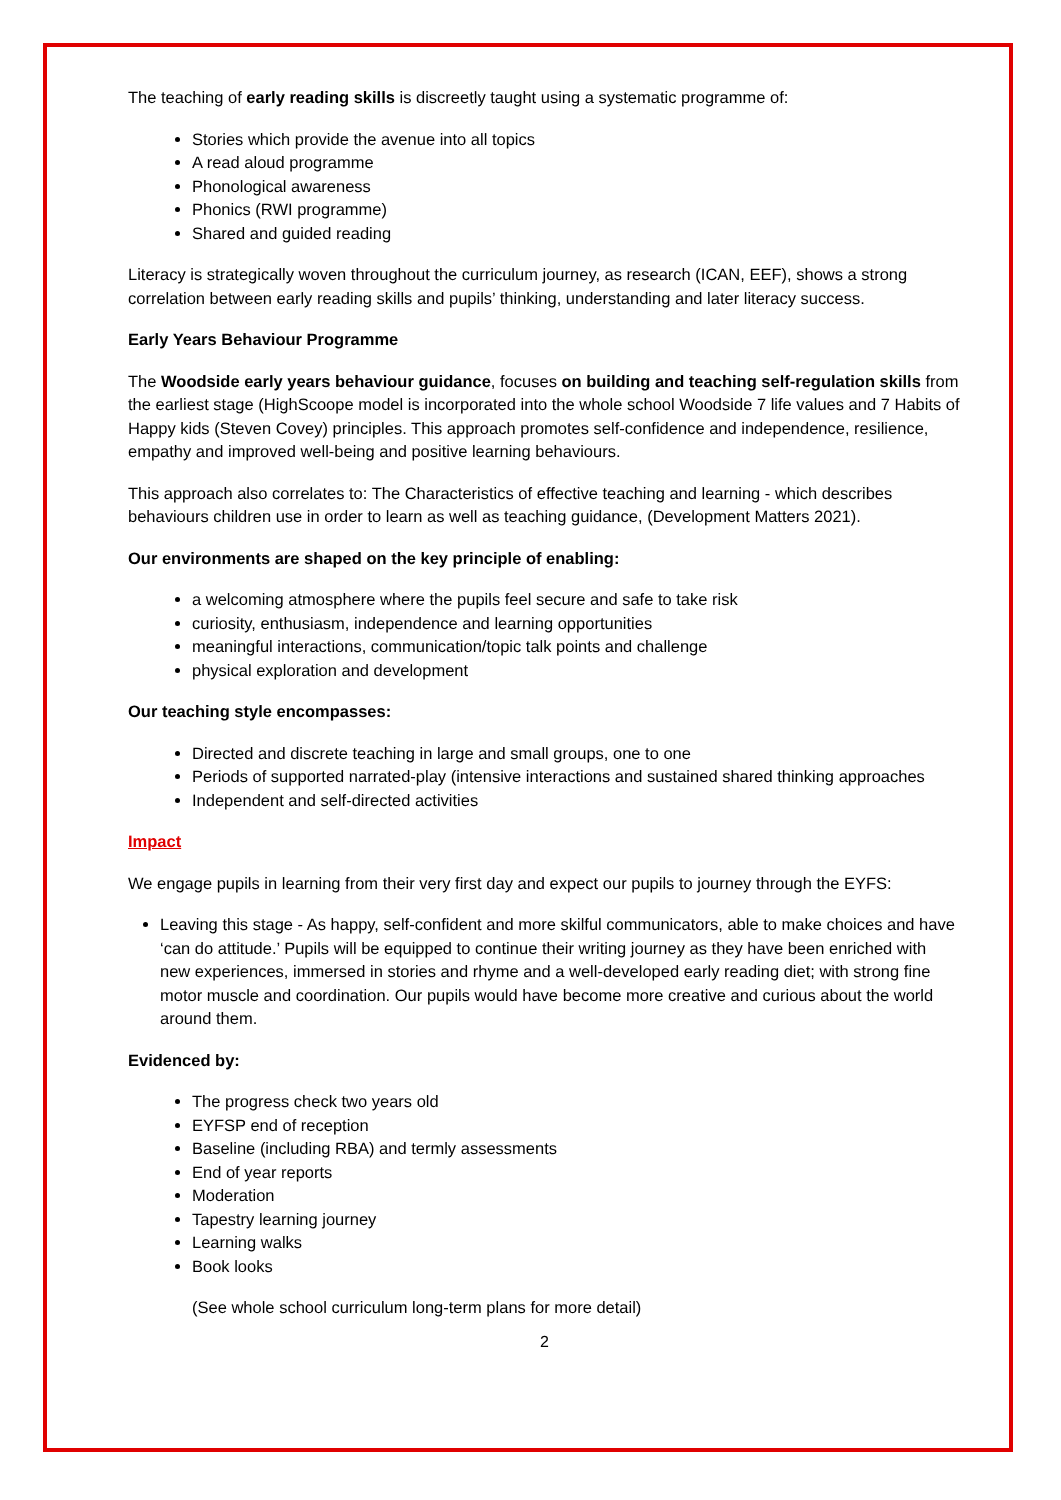The teaching of early reading skills is discreetly taught using a systematic programme of:
Stories which provide the avenue into all topics
A read aloud programme
Phonological awareness
Phonics (RWI programme)
Shared and guided reading
Literacy is strategically woven throughout the curriculum journey, as research (ICAN, EEF), shows a strong correlation between early reading skills and pupils’ thinking, understanding and later literacy success.
Early Years Behaviour Programme
The Woodside early years behaviour guidance, focuses on building and teaching self-regulation skills from the earliest stage (HighScoope model is incorporated into the whole school Woodside 7 life values and 7 Habits of Happy kids (Steven Covey) principles. This approach promotes self-confidence and independence, resilience, empathy and improved well-being and positive learning behaviours.
This approach also correlates to: The Characteristics of effective teaching and learning - which describes behaviours children use in order to learn as well as teaching guidance, (Development Matters 2021).
Our environments are shaped on the key principle of enabling:
a welcoming atmosphere where the pupils feel secure and safe to take risk
curiosity, enthusiasm, independence and learning opportunities
meaningful interactions, communication/topic talk points and challenge
physical exploration and development
Our teaching style encompasses:
Directed and discrete teaching in large and small groups, one to one
Periods of supported narrated-play (intensive interactions and sustained shared thinking approaches
Independent and self-directed activities
Impact
We engage pupils in learning from their very first day and expect our pupils to journey through the EYFS:
Leaving this stage - As happy, self-confident and more skilful communicators, able to make choices and have ‘can do attitude.’ Pupils will be equipped to continue their writing journey as they have been enriched with new experiences, immersed in stories and rhyme and a well-developed early reading diet; with strong fine motor muscle and coordination. Our pupils would have become more creative and curious about the world around them.
Evidenced by:
The progress check two years old
EYFSP end of reception
Baseline (including RBA) and termly assessments
End of year reports
Moderation
Tapestry learning journey
Learning walks
Book looks
(See whole school curriculum long-term plans for more detail)
2